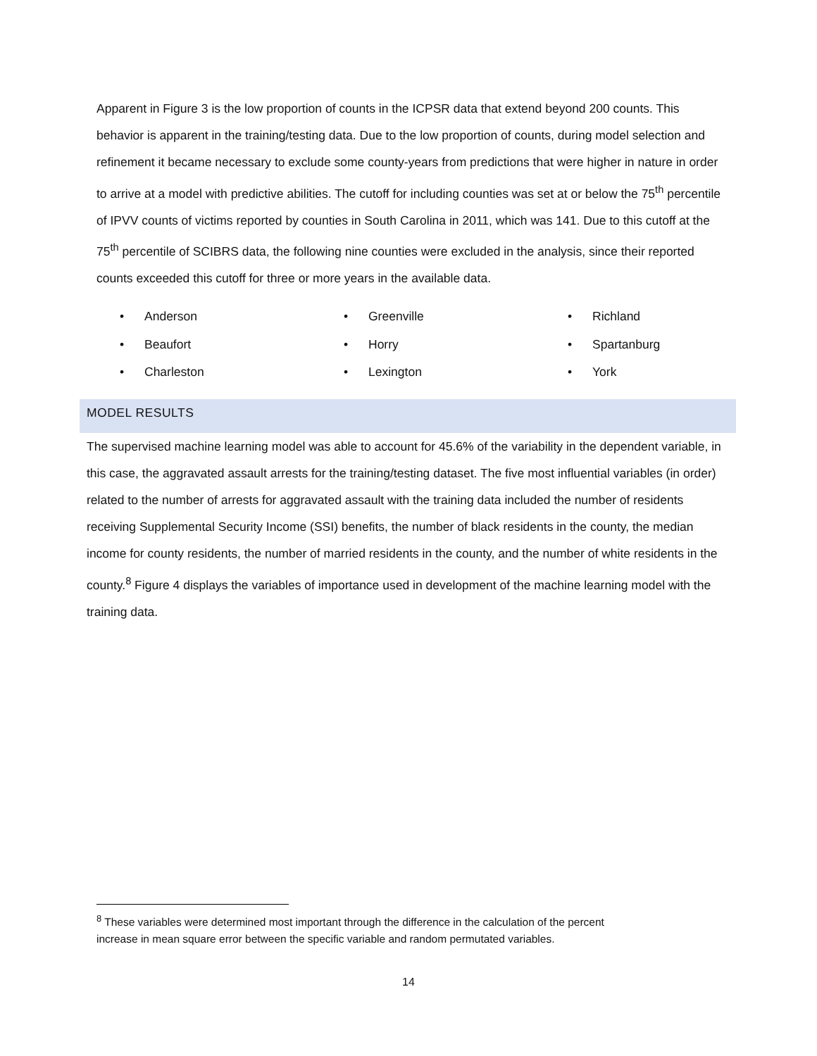Apparent in Figure 3 is the low proportion of counts in the ICPSR data that extend beyond 200 counts. This behavior is apparent in the training/testing data. Due to the low proportion of counts, during model selection and refinement it became necessary to exclude some county-years from predictions that were higher in nature in order to arrive at a model with predictive abilities. The cutoff for including counties was set at or below the 75<sup>th</sup> percentile of IPVV counts of victims reported by counties in South Carolina in 2011, which was 141. Due to this cutoff at the 75<sup>th</sup> percentile of SCIBRS data, the following nine counties were excluded in the analysis, since their reported counts exceeded this cutoff for three or more years in the available data.
• Anderson
• Beaufort
• Charleston
• Greenville
• Horry
• Lexington
• Richland
• Spartanburg
• York
MODEL RESULTS
The supervised machine learning model was able to account for 45.6% of the variability in the dependent variable, in this case, the aggravated assault arrests for the training/testing dataset. The five most influential variables (in order) related to the number of arrests for aggravated assault with the training data included the number of residents receiving Supplemental Security Income (SSI) benefits, the number of black residents in the county, the median income for county residents, the number of married residents in the county, and the number of white residents in the county.<sup>8</sup> Figure 4 displays the variables of importance used in development of the machine learning model with the training data.
<sup>8</sup> These variables were determined most important through the difference in the calculation of the percent
increase in mean square error between the specific variable and random permutated variables.
14